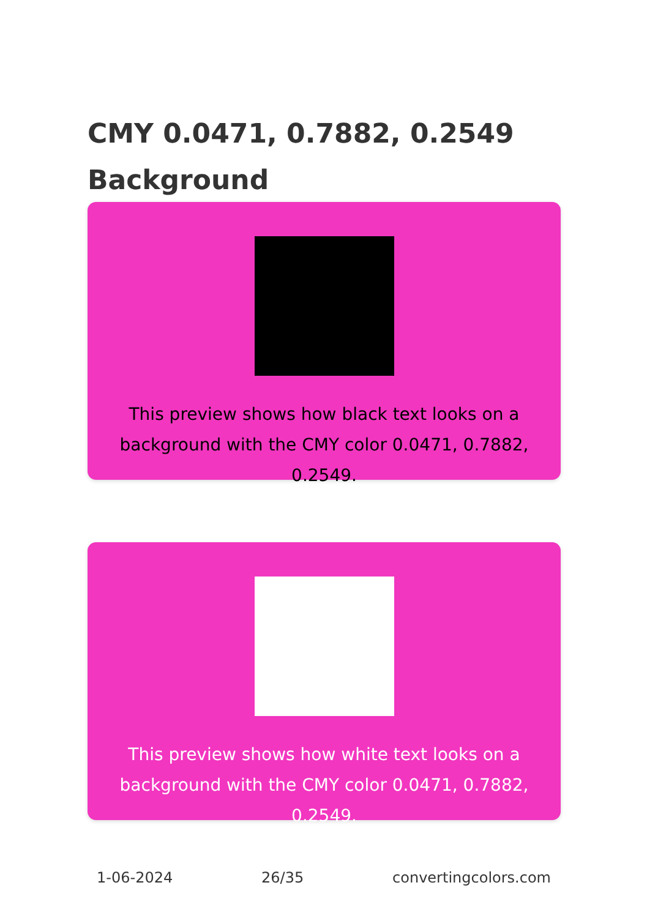CMY 0.0471, 0.7882, 0.2549 Background
This preview shows how black text looks on a background with the CMY color 0.0471, 0.7882, 0.2549.
This preview shows how white text looks on a background with the CMY color 0.0471, 0.7882, 0.2549.
1-06-2024 26/35 convertingcolors.com